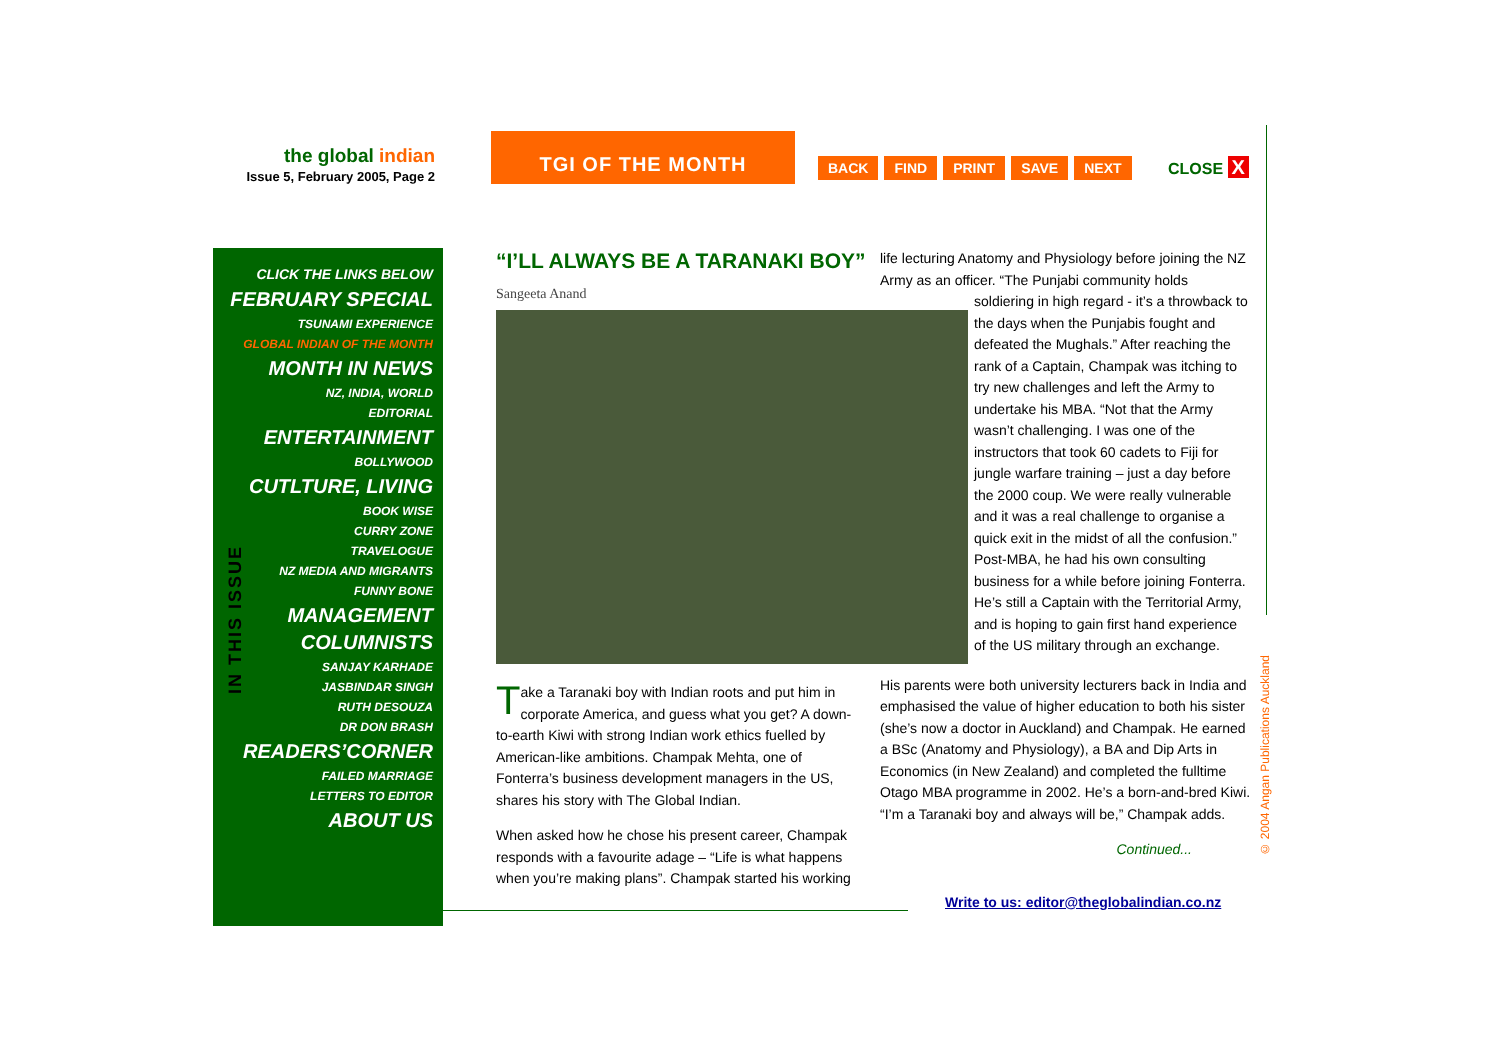the global indian
Issue 5, February 2005, Page 2
TGI OF THE MONTH
BACK FIND PRINT SAVE NEXT CLOSE X
CLICK THE LINKS BELOW
FEBRUARY SPECIAL
TSUNAMI EXPERIENCE
GLOBAL INDIAN OF THE MONTH
MONTH IN NEWS
NZ, INDIA, WORLD
EDITORIAL
ENTERTAINMENT
BOLLYWOOD
CUTLTURE, LIVING
BOOK WISE
CURRY ZONE
TRAVELOGUE
NZ MEDIA AND MIGRANTS
FUNNY BONE
MANAGEMENT
COLUMNISTS
SANJAY KARHADE
JASBINDAR SINGH
RUTH DESOUZA
DR DON BRASH
READERS’CORNER
FAILED MARRIAGE
LETTERS TO EDITOR
ABOUT US
IN THIS ISSUE
“I’LL ALWAYS BE A TARANAKI BOY”
Sangeeta Anand
Take a Taranaki boy with Indian roots and put him in corporate America, and guess what you get? A down-to-earth Kiwi with strong Indian work ethics fuelled by American-like ambitions. Champak Mehta, one of Fonterra’s business development managers in the US, shares his story with The Global Indian.
When asked how he chose his present career, Champak responds with a favourite adage – “Life is what happens when you’re making plans”. Champak started his working
life lecturing Anatomy and Physiology before joining the NZ Army as an officer. “The Punjabi community holds
soldiering in high regard - it’s a throwback to the days when the Punjabis fought and defeated the Mughals.” After reaching the rank of a Captain, Champak was itching to try new challenges and left the Army to undertake his MBA. “Not that the Army wasn’t challenging. I was one of the instructors that took 60 cadets to Fiji for jungle warfare training – just a day before the 2000 coup. We were really vulnerable and it was a real challenge to organise a quick exit in the midst of all the confusion.” Post-MBA, he had his own consulting business for a while before joining Fonterra. He’s still a Captain with the Territorial Army, and is hoping to gain first hand experience of the US military through an exchange.
His parents were both university lecturers back in India and emphasised the value of higher education to both his sister (she’s now a doctor in Auckland) and Champak. He earned a BSc (Anatomy and Physiology), a BA and Dip Arts in Economics (in New Zealand) and completed the fulltime Otago MBA programme in 2002. He’s a born-and-bred Kiwi. “I’m a Taranaki boy and always will be,” Champak adds.
Continued...
Write to us: editor@theglobalindian.co.nz
© 2004 Angan Publications Auckland